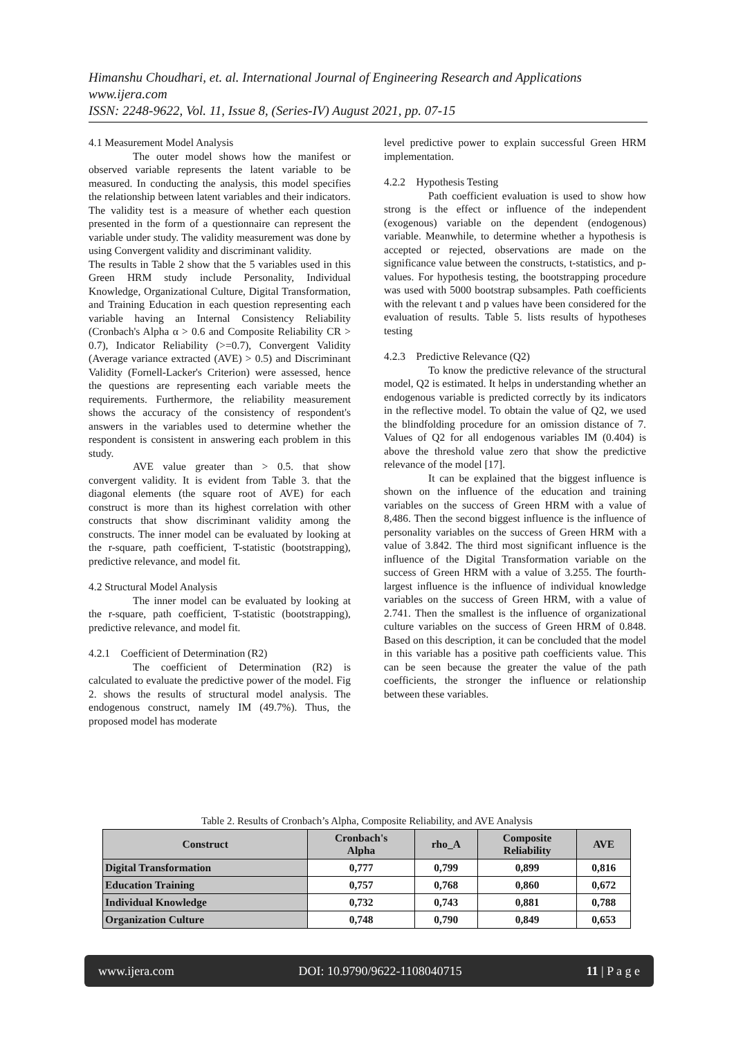Himanshu Choudhari, et. al. International Journal of Engineering Research and Applications
www.ijera.com
ISSN: 2248-9622, Vol. 11, Issue 8, (Series-IV) August 2021, pp. 07-15
4.1 Measurement Model Analysis
The outer model shows how the manifest or observed variable represents the latent variable to be measured. In conducting the analysis, this model specifies the relationship between latent variables and their indicators. The validity test is a measure of whether each question presented in the form of a questionnaire can represent the variable under study. The validity measurement was done by using Convergent validity and discriminant validity.
The results in Table 2 show that the 5 variables used in this Green HRM study include Personality, Individual Knowledge, Organizational Culture, Digital Transformation, and Training Education in each question representing each variable having an Internal Consistency Reliability (Cronbach's Alpha α > 0.6 and Composite Reliability CR > 0.7), Indicator Reliability (>=0.7), Convergent Validity (Average variance extracted (AVE) > 0.5) and Discriminant Validity (Fornell-Lacker's Criterion) were assessed, hence the questions are representing each variable meets the requirements. Furthermore, the reliability measurement shows the accuracy of the consistency of respondent's answers in the variables used to determine whether the respondent is consistent in answering each problem in this study.
AVE value greater than > 0.5. that show convergent validity. It is evident from Table 3. that the diagonal elements (the square root of AVE) for each construct is more than its highest correlation with other constructs that show discriminant validity among the constructs. The inner model can be evaluated by looking at the r-square, path coefficient, T-statistic (bootstrapping), predictive relevance, and model fit.
4.2 Structural Model Analysis
The inner model can be evaluated by looking at the r-square, path coefficient, T-statistic (bootstrapping), predictive relevance, and model fit.
4.2.1 Coefficient of Determination (R2)
The coefficient of Determination (R2) is calculated to evaluate the predictive power of the model. Fig 2. shows the results of structural model analysis. The endogenous construct, namely IM (49.7%). Thus, the proposed model has moderate
level predictive power to explain successful Green HRM implementation.
4.2.2 Hypothesis Testing
Path coefficient evaluation is used to show how strong is the effect or influence of the independent (exogenous) variable on the dependent (endogenous) variable. Meanwhile, to determine whether a hypothesis is accepted or rejected, observations are made on the significance value between the constructs, t-statistics, and p-values. For hypothesis testing, the bootstrapping procedure was used with 5000 bootstrap subsamples. Path coefficients with the relevant t and p values have been considered for the evaluation of results. Table 5. lists results of hypotheses testing
4.2.3 Predictive Relevance (Q2)
To know the predictive relevance of the structural model, Q2 is estimated. It helps in understanding whether an endogenous variable is predicted correctly by its indicators in the reflective model. To obtain the value of Q2, we used the blindfolding procedure for an omission distance of 7. Values of Q2 for all endogenous variables IM (0.404) is above the threshold value zero that show the predictive relevance of the model [17].
It can be explained that the biggest influence is shown on the influence of the education and training variables on the success of Green HRM with a value of 8,486. Then the second biggest influence is the influence of personality variables on the success of Green HRM with a value of 3.842. The third most significant influence is the influence of the Digital Transformation variable on the success of Green HRM with a value of 3.255. The fourth-largest influence is the influence of individual knowledge variables on the success of Green HRM, with a value of 2.741. Then the smallest is the influence of organizational culture variables on the success of Green HRM of 0.848. Based on this description, it can be concluded that the model in this variable has a positive path coefficients value. This can be seen because the greater the value of the path coefficients, the stronger the influence or relationship between these variables.
Table 2. Results of Cronbach’s Alpha, Composite Reliability, and AVE Analysis
| Construct | Cronbach's Alpha | rho_A | Composite Reliability | AVE |
| --- | --- | --- | --- | --- |
| Digital Transformation | 0,777 | 0,799 | 0,899 | 0,816 |
| Education Training | 0,757 | 0,768 | 0,860 | 0,672 |
| Individual Knowledge | 0,732 | 0,743 | 0,881 | 0,788 |
| Organization Culture | 0,748 | 0,790 | 0,849 | 0,653 |
www.ijera.com DOI: 10.9790/9622-1108040715 11 | P a g e